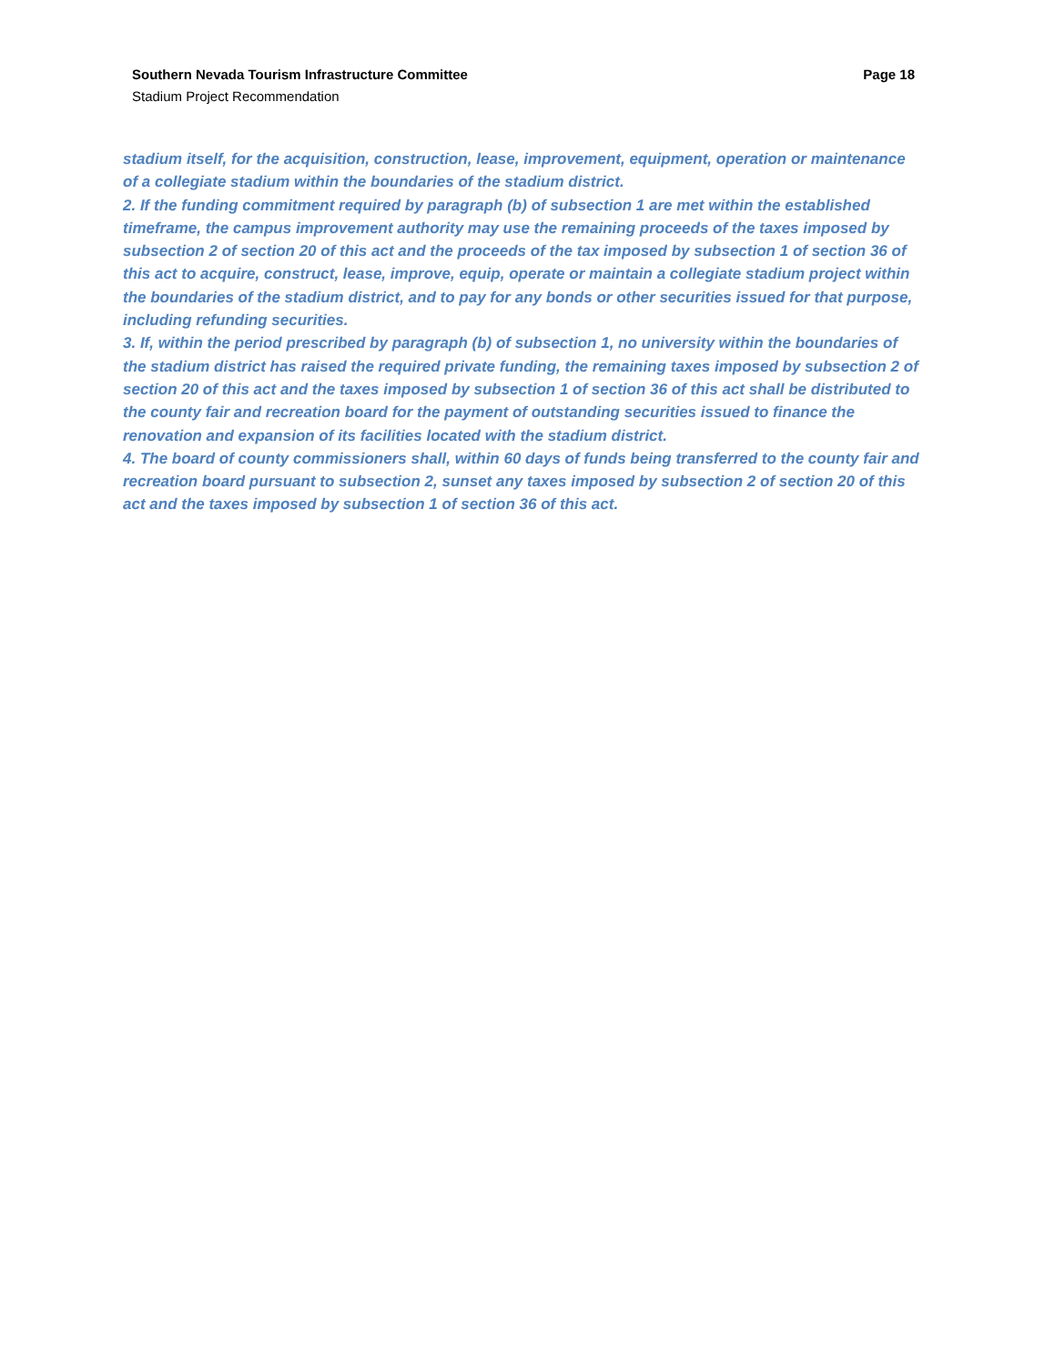Southern Nevada Tourism Infrastructure Committee Page 18
Stadium Project Recommendation
stadium itself, for the acquisition, construction, lease, improvement, equipment, operation or maintenance of a collegiate stadium within the boundaries of the stadium district.
2. If the funding commitment required by paragraph (b) of subsection 1 are met within the established timeframe, the campus improvement authority may use the remaining proceeds of the taxes imposed by subsection 2 of section 20 of this act and the proceeds of the tax imposed by subsection 1 of section 36 of this act to acquire, construct, lease, improve, equip, operate or maintain a collegiate stadium project within the boundaries of the stadium district, and to pay for any bonds or other securities issued for that purpose, including refunding securities.
3. If, within the period prescribed by paragraph (b) of subsection 1, no university within the boundaries of the stadium district has raised the required private funding, the remaining taxes imposed by subsection 2 of section 20 of this act and the taxes imposed by subsection 1 of section 36 of this act shall be distributed to the county fair and recreation board for the payment of outstanding securities issued to finance the renovation and expansion of its facilities located with the stadium district.
4. The board of county commissioners shall, within 60 days of funds being transferred to the county fair and recreation board pursuant to subsection 2, sunset any taxes imposed by subsection 2 of section 20 of this act and the taxes imposed by subsection 1 of section 36 of this act.